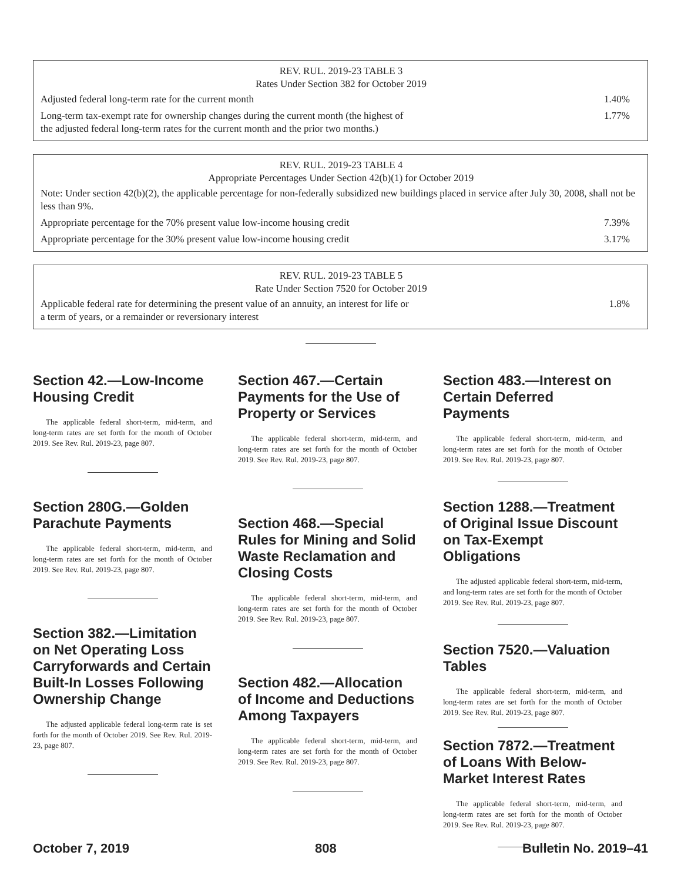| REV. RUL. 2019-23 TABLE 3 Rates Under Section 382 for October 2019 | |
| --- | --- |
| Adjusted federal long-term rate for the current month | 1.40% |
| Long-term tax-exempt rate for ownership changes during the current month (the highest of the adjusted federal long-term rates for the current month and the prior two months.) | 1.77% |
| REV. RUL. 2019-23 TABLE 4 Appropriate Percentages Under Section 42(b)(1) for October 2019 | |
| --- | --- |
| Note: Under section 42(b)(2), the applicable percentage for non-federally subsidized new buildings placed in service after July 30, 2008, shall not be less than 9%. | |
| Appropriate percentage for the 70% present value low-income housing credit | 7.39% |
| Appropriate percentage for the 30% present value low-income housing credit | 3.17% |
| REV. RUL. 2019-23 TABLE 5 Rate Under Section 7520 for October 2019 | |
| --- | --- |
| Applicable federal rate for determining the present value of an annuity, an interest for life or a term of years, or a remainder or reversionary interest | 1.8% |
Section 42.—Low-Income Housing Credit
The applicable federal short-term, mid-term, and long-term rates are set forth for the month of October 2019. See Rev. Rul. 2019-23, page 807.
Section 280G.—Golden Parachute Payments
The applicable federal short-term, mid-term, and long-term rates are set forth for the month of October 2019. See Rev. Rul. 2019-23, page 807.
Section 382.—Limitation on Net Operating Loss Carryforwards and Certain Built-In Losses Following Ownership Change
The adjusted applicable federal long-term rate is set forth for the month of October 2019. See Rev. Rul. 2019-23, page 807.
Section 467.—Certain Payments for the Use of Property or Services
The applicable federal short-term, mid-term, and long-term rates are set forth for the month of October 2019. See Rev. Rul. 2019-23, page 807.
Section 468.—Special Rules for Mining and Solid Waste Reclamation and Closing Costs
The applicable federal short-term, mid-term, and long-term rates are set forth for the month of October 2019. See Rev. Rul. 2019-23, page 807.
Section 482.—Allocation of Income and Deductions Among Taxpayers
The applicable federal short-term, mid-term, and long-term rates are set forth for the month of October 2019. See Rev. Rul. 2019-23, page 807.
Section 483.—Interest on Certain Deferred Payments
The applicable federal short-term, mid-term, and long-term rates are set forth for the month of October 2019. See Rev. Rul. 2019-23, page 807.
Section 1288.—Treatment of Original Issue Discount on Tax-Exempt Obligations
The adjusted applicable federal short-term, mid-term, and long-term rates are set forth for the month of October 2019. See Rev. Rul. 2019-23, page 807.
Section 7520.—Valuation Tables
The applicable federal short-term, mid-term, and long-term rates are set forth for the month of October 2019. See Rev. Rul. 2019-23, page 807.
Section 7872.—Treatment of Loans With Below-Market Interest Rates
The applicable federal short-term, mid-term, and long-term rates are set forth for the month of October 2019. See Rev. Rul. 2019-23, page 807.
October 7, 2019 808 Bulletin No. 2019–41